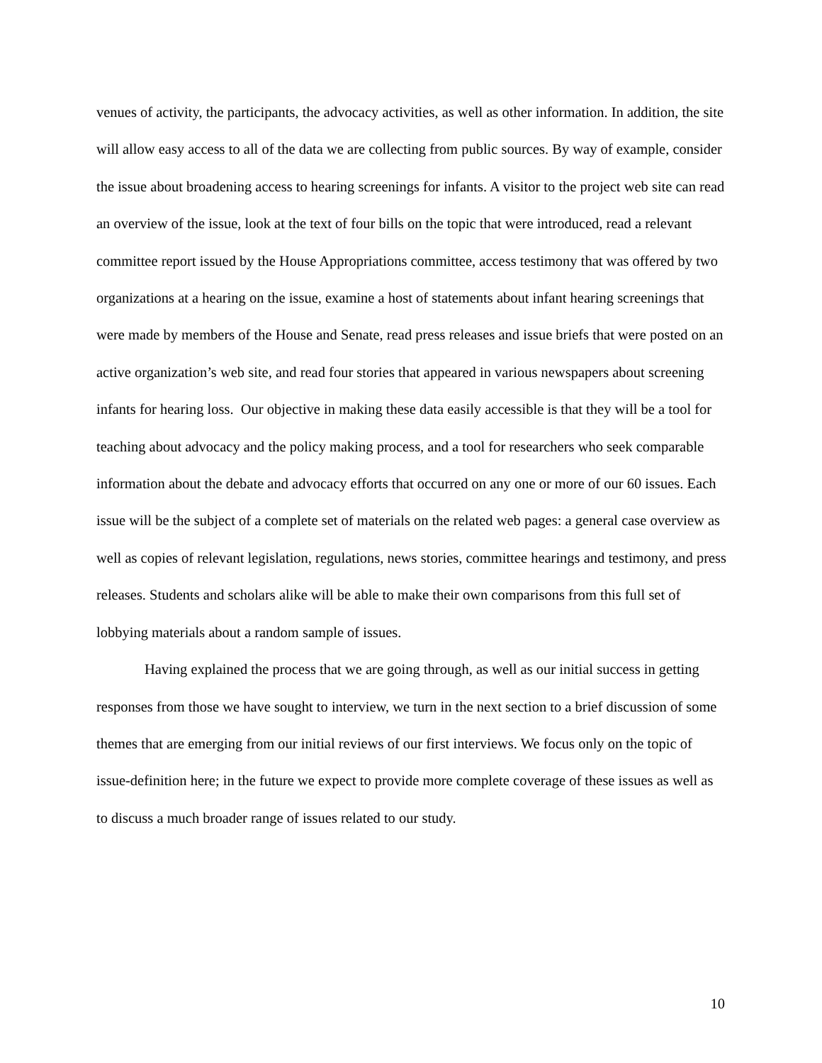venues of activity, the participants, the advocacy activities, as well as other information. In addition, the site will allow easy access to all of the data we are collecting from public sources. By way of example, consider the issue about broadening access to hearing screenings for infants. A visitor to the project web site can read an overview of the issue, look at the text of four bills on the topic that were introduced, read a relevant committee report issued by the House Appropriations committee, access testimony that was offered by two organizations at a hearing on the issue, examine a host of statements about infant hearing screenings that were made by members of the House and Senate, read press releases and issue briefs that were posted on an active organization’s web site, and read four stories that appeared in various newspapers about screening infants for hearing loss. Our objective in making these data easily accessible is that they will be a tool for teaching about advocacy and the policy making process, and a tool for researchers who seek comparable information about the debate and advocacy efforts that occurred on any one or more of our 60 issues. Each issue will be the subject of a complete set of materials on the related web pages: a general case overview as well as copies of relevant legislation, regulations, news stories, committee hearings and testimony, and press releases. Students and scholars alike will be able to make their own comparisons from this full set of lobbying materials about a random sample of issues.
Having explained the process that we are going through, as well as our initial success in getting responses from those we have sought to interview, we turn in the next section to a brief discussion of some themes that are emerging from our initial reviews of our first interviews. We focus only on the topic of issue-definition here; in the future we expect to provide more complete coverage of these issues as well as to discuss a much broader range of issues related to our study.
10